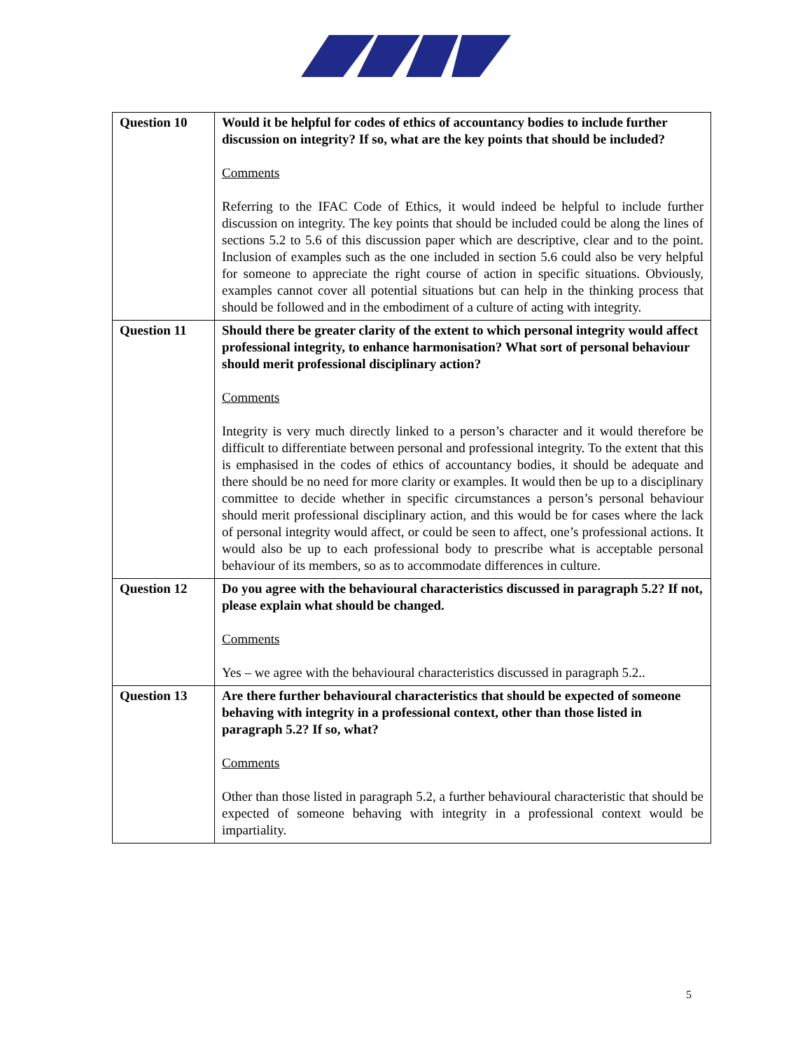| Question 10 | Would it be helpful for codes of ethics of accountancy bodies to include further discussion on integrity? If so, what are the key points that should be included? Comments Referring to the IFAC Code of Ethics, it would indeed be helpful to include further discussion on integrity. The key points that should be included could be along the lines of sections 5.2 to 5.6 of this discussion paper which are descriptive, clear and to the point. Inclusion of examples such as the one included in section 5.6 could also be very helpful for someone to appreciate the right course of action in specific situations. Obviously, examples cannot cover all potential situations but can help in the thinking process that should be followed and in the embodiment of a culture of acting with integrity. |
| Question 11 | Should there be greater clarity of the extent to which personal integrity would affect professional integrity, to enhance harmonisation? What sort of personal behaviour should merit professional disciplinary action? Comments Integrity is very much directly linked to a person’s character and it would therefore be difficult to differentiate between personal and professional integrity. To the extent that this is emphasised in the codes of ethics of accountancy bodies, it should be adequate and there should be no need for more clarity or examples. It would then be up to a disciplinary committee to decide whether in specific circumstances a person’s personal behaviour should merit professional disciplinary action, and this would be for cases where the lack of personal integrity would affect, or could be seen to affect, one’s professional actions. It would also be up to each professional body to prescribe what is acceptable personal behaviour of its members, so as to accommodate differences in culture. |
| Question 12 | Do you agree with the behavioural characteristics discussed in paragraph 5.2? If not, please explain what should be changed. Comments Yes – we agree with the behavioural characteristics discussed in paragraph 5.2.. |
| Question 13 | Are there further behavioural characteristics that should be expected of someone behaving with integrity in a professional context, other than those listed in paragraph 5.2? If so, what? Comments Other than those listed in paragraph 5.2, a further behavioural characteristic that should be expected of someone behaving with integrity in a professional context would be impartiality. |
5